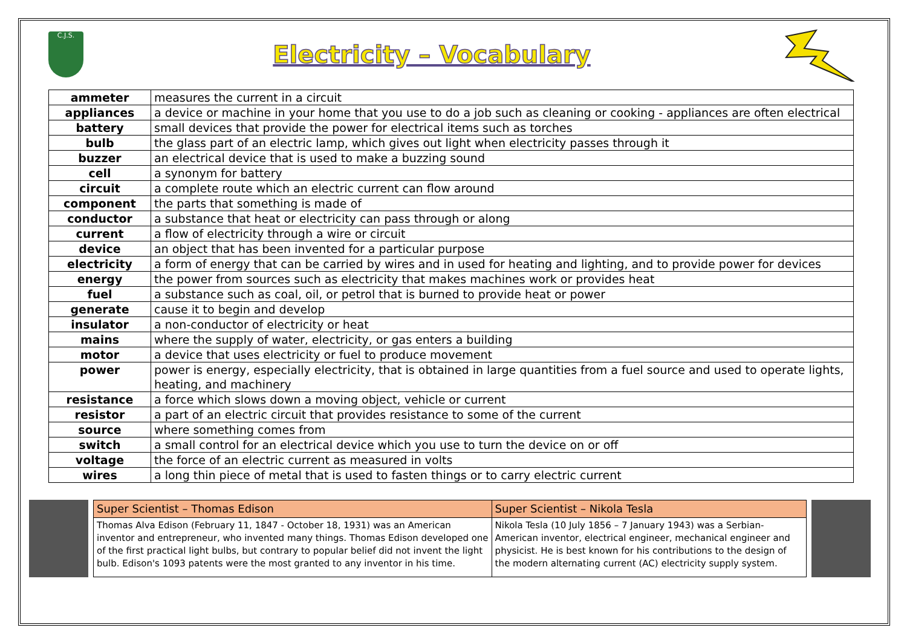C.J.S.
Electricity – Vocabulary
| ammeter | measures the current in a circuit |
| appliances | a device or machine in your home that you use to do a job such as cleaning or cooking - appliances are often electrical |
| battery | small devices that provide the power for electrical items such as torches |
| bulb | the glass part of an electric lamp, which gives out light when electricity passes through it |
| buzzer | an electrical device that is used to make a buzzing sound |
| cell | a synonym for battery |
| circuit | a complete route which an electric current can flow around |
| component | the parts that something is made of |
| conductor | a substance that heat or electricity can pass through or along |
| current | a flow of electricity through a wire or circuit |
| device | an object that has been invented for a particular purpose |
| electricity | a form of energy that can be carried by wires and in used for heating and lighting, and to provide power for devices |
| energy | the power from sources such as electricity that makes machines work or provides heat |
| fuel | a substance such as coal, oil, or petrol that is burned to provide heat or power |
| generate | cause it to begin and develop |
| insulator | a non-conductor of electricity or heat |
| mains | where the supply of water, electricity, or gas enters a building |
| motor | a device that uses electricity or fuel to produce movement |
| power | power is energy, especially electricity, that is obtained in large quantities from a fuel source and used to operate lights, heating, and machinery |
| resistance | a force which slows down a moving object, vehicle or current |
| resistor | a part of an electric circuit that provides resistance to some of the current |
| source | where something comes from |
| switch | a small control for an electrical device which you use to turn the device on or off |
| voltage | the force of an electric current as measured in volts |
| wires | a long thin piece of metal that is used to fasten things or to carry electric current |
| Super Scientist – Thomas Edison | Super Scientist – Nikola Tesla |
| --- | --- |
| Thomas Alva Edison (February 11, 1847 - October 18, 1931) was an American inventor and entrepreneur, who invented many things. Thomas Edison developed one of the first practical light bulbs, but contrary to popular belief did not invent the light bulb. Edison's 1093 patents were the most granted to any inventor in his time. | Nikola Tesla (10 July 1856 – 7 January 1943) was a Serbian-American inventor, electrical engineer, mechanical engineer and physicist. He is best known for his contributions to the design of the modern alternating current (AC) electricity supply system. |